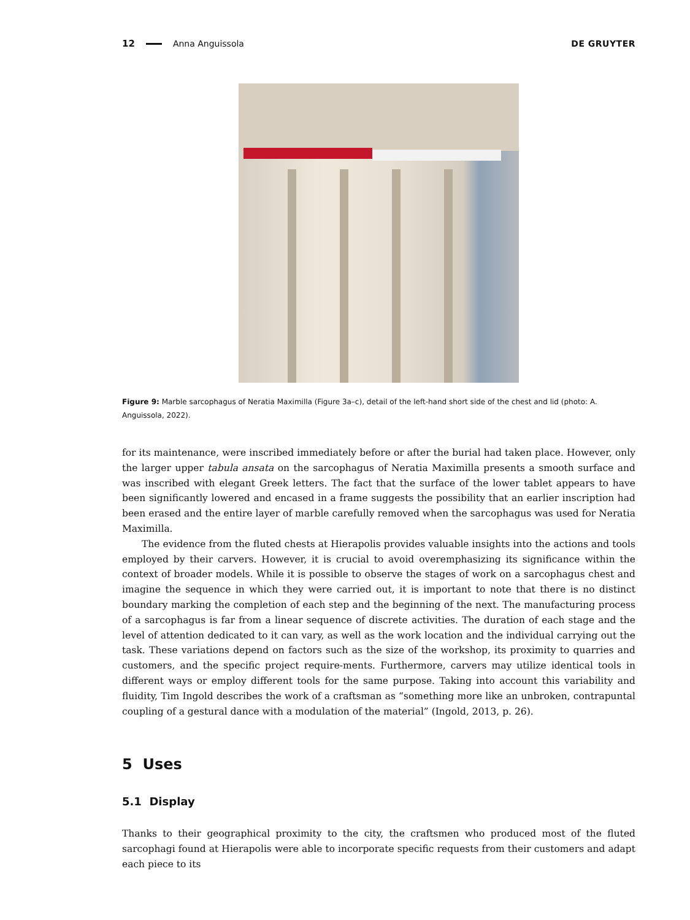12 Anna Anguissola DE GRUYTER
Figure 9: Marble sarcophagus of Neratia Maximilla (Figure 3a–c), detail of the left-hand short side of the chest and lid (photo: A. Anguissola, 2022).
for its maintenance, were inscribed immediately before or after the burial had taken place. However, only the larger upper tabula ansata on the sarcophagus of Neratia Maximilla presents a smooth surface and was inscribed with elegant Greek letters. The fact that the surface of the lower tablet appears to have been significantly lowered and encased in a frame suggests the possibility that an earlier inscription had been erased and the entire layer of marble carefully removed when the sarcophagus was used for Neratia Maximilla.
The evidence from the fluted chests at Hierapolis provides valuable insights into the actions and tools employed by their carvers. However, it is crucial to avoid overemphasizing its significance within the context of broader models. While it is possible to observe the stages of work on a sarcophagus chest and imagine the sequence in which they were carried out, it is important to note that there is no distinct boundary marking the completion of each step and the beginning of the next. The manufacturing process of a sarcophagus is far from a linear sequence of discrete activities. The duration of each stage and the level of attention dedicated to it can vary, as well as the work location and the individual carrying out the task. These variations depend on factors such as the size of the workshop, its proximity to quarries and customers, and the specific project require-ments. Furthermore, carvers may utilize identical tools in different ways or employ different tools for the same purpose. Taking into account this variability and fluidity, Tim Ingold describes the work of a craftsman as “something more like an unbroken, contrapuntal coupling of a gestural dance with a modulation of the material” (Ingold, 2013, p. 26).
5 Uses
5.1 Display
Thanks to their geographical proximity to the city, the craftsmen who produced most of the fluted sarcophagi found at Hierapolis were able to incorporate specific requests from their customers and adapt each piece to its